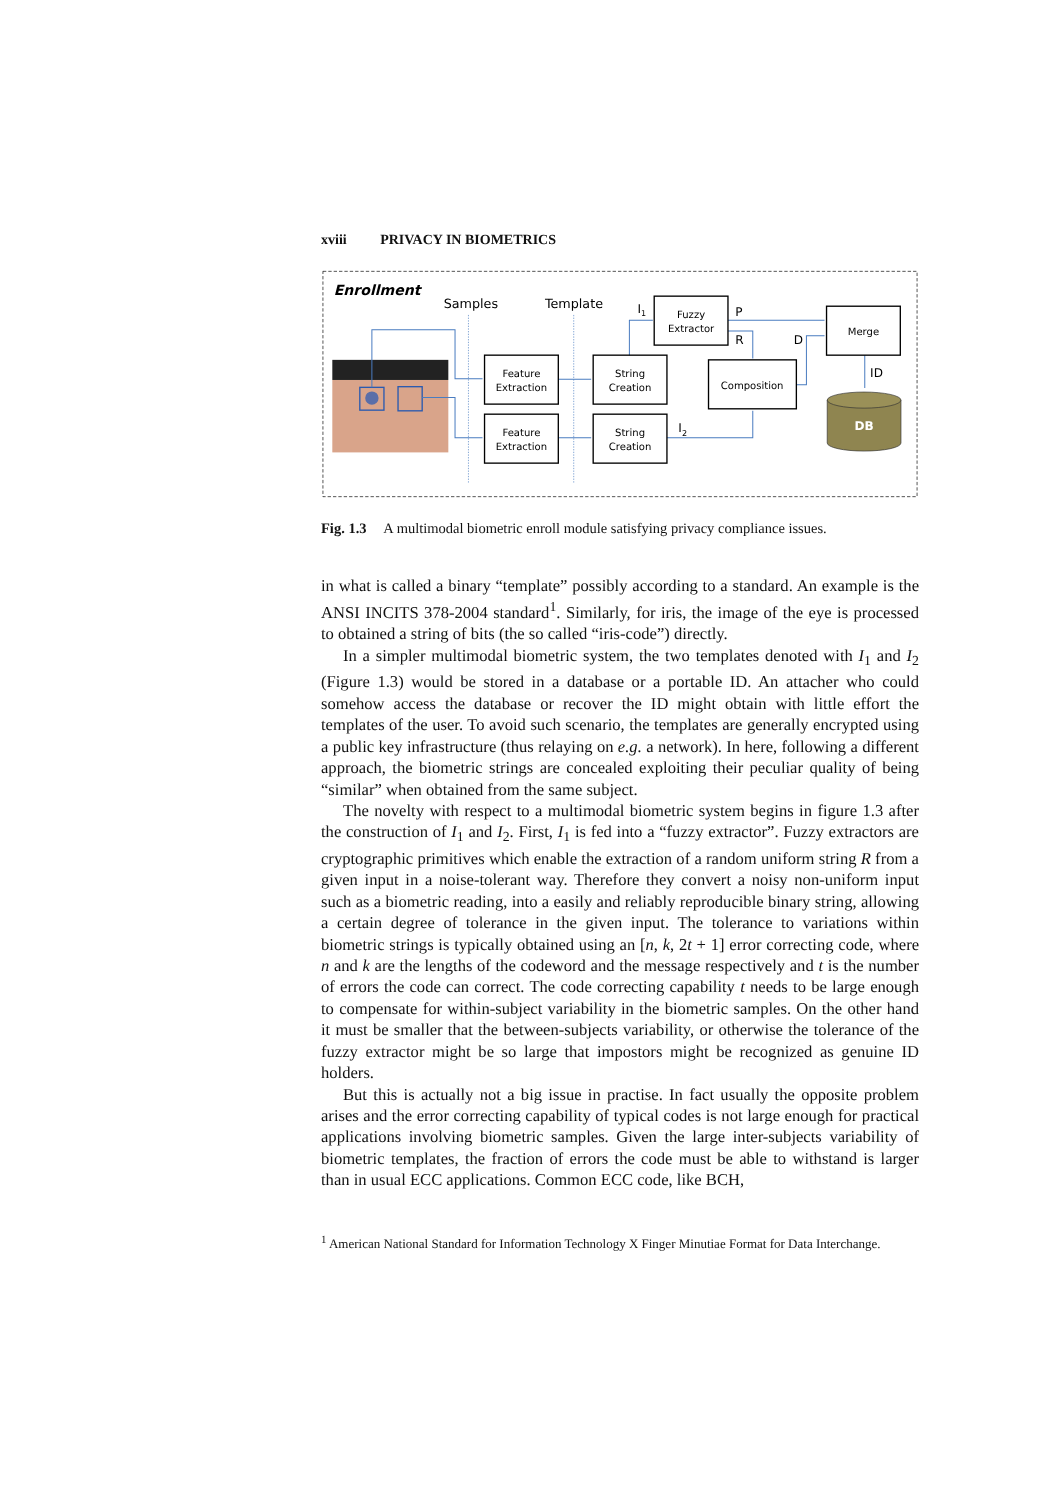xviii PRIVACY IN BIOMETRICS
Enrollment
Samples
Template
Feature
Extraction
Feature
Extraction
String
Creation
String
Creation
Fuzzy
Extractor
Composition
Merge
DB
I1
I2
P
R
D
ID
Fig. 1.3 A multimodal biometric enroll module satisfying privacy compliance issues.
in what is called a binary “template” possibly according to a standard. An example is the ANSI INCITS 378-2004 standard<sup>1</sup>. Similarly, for iris, the image of the eye is processed to obtained a string of bits (the so called “iris-code”) directly.
In a simpler multimodal biometric system, the two templates denoted with I<sub>1</sub> and I<sub>2</sub> (Figure 1.3) would be stored in a database or a portable ID. An attacher who could somehow access the database or recover the ID might obtain with little effort the templates of the user. To avoid such scenario, the templates are generally encrypted using a public key infrastructure (thus relaying on e.g. a network). In here, following a different approach, the biometric strings are concealed exploiting their peculiar quality of being “similar” when obtained from the same subject.
The novelty with respect to a multimodal biometric system begins in figure 1.3 after the construction of I<sub>1</sub> and I<sub>2</sub>. First, I<sub>1</sub> is fed into a “fuzzy extractor”. Fuzzy extractors are cryptographic primitives which enable the extraction of a random uniform string R from a given input in a noise-tolerant way. Therefore they convert a noisy non-uniform input such as a biometric reading, into a easily and reliably reproducible binary string, allowing a certain degree of tolerance in the given input. The tolerance to variations within biometric strings is typically obtained using an [n, k, 2t + 1] error correcting code, where n and k are the lengths of the codeword and the message respectively and t is the number of errors the code can correct. The code correcting capability t needs to be large enough to compensate for within-subject variability in the biometric samples. On the other hand it must be smaller that the between-subjects variability, or otherwise the tolerance of the fuzzy extractor might be so large that impostors might be recognized as genuine ID holders.
But this is actually not a big issue in practise. In fact usually the opposite problem arises and the error correcting capability of typical codes is not large enough for practical applications involving biometric samples. Given the large inter-subjects variability of biometric templates, the fraction of errors the code must be able to withstand is larger than in usual ECC applications. Common ECC code, like BCH,
<sup>1</sup> American National Standard for Information Technology X Finger Minutiae Format for Data Interchange.